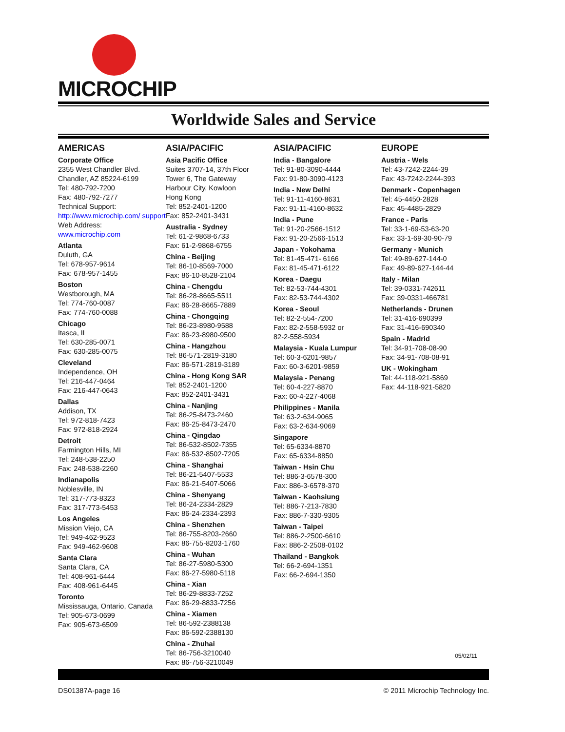MICROCHIP
Worldwide Sales and Service
AMERICAS
Corporate Office
2355 West Chandler Blvd.
Chandler, AZ 85224-6199
Tel: 480-792-7200
Fax: 480-792-7277
Technical Support:
http://www.microchip.com/ support
Web Address:
www.microchip.com
Atlanta
Duluth, GA
Tel: 678-957-9614
Fax: 678-957-1455
Boston
Westborough, MA
Tel: 774-760-0087
Fax: 774-760-0088
Chicago
Itasca, IL
Tel: 630-285-0071
Fax: 630-285-0075
Cleveland
Independence, OH
Tel: 216-447-0464
Fax: 216-447-0643
Dallas
Addison, TX
Tel: 972-818-7423
Fax: 972-818-2924
Detroit
Farmington Hills, MI
Tel: 248-538-2250
Fax: 248-538-2260
Indianapolis
Noblesville, IN
Tel: 317-773-8323
Fax: 317-773-5453
Los Angeles
Mission Viejo, CA
Tel: 949-462-9523
Fax: 949-462-9608
Santa Clara
Santa Clara, CA
Tel: 408-961-6444
Fax: 408-961-6445
Toronto
Mississauga, Ontario, Canada
Tel: 905-673-0699
Fax: 905-673-6509
ASIA/PACIFIC
Asia Pacific Office
Suites 3707-14, 37th Floor
Tower 6, The Gateway
Harbour City, Kowloon
Hong Kong
Tel: 852-2401-1200
Fax: 852-2401-3431
Australia - Sydney
Tel: 61-2-9868-6733
Fax: 61-2-9868-6755
China - Beijing
Tel: 86-10-8569-7000
Fax: 86-10-8528-2104
China - Chengdu
Tel: 86-28-8665-5511
Fax: 86-28-8665-7889
China - Chongqing
Tel: 86-23-8980-9588
Fax: 86-23-8980-9500
China - Hangzhou
Tel: 86-571-2819-3180
Fax: 86-571-2819-3189
China - Hong Kong SAR
Tel: 852-2401-1200
Fax: 852-2401-3431
China - Nanjing
Tel: 86-25-8473-2460
Fax: 86-25-8473-2470
China - Qingdao
Tel: 86-532-8502-7355
Fax: 86-532-8502-7205
China - Shanghai
Tel: 86-21-5407-5533
Fax: 86-21-5407-5066
China - Shenyang
Tel: 86-24-2334-2829
Fax: 86-24-2334-2393
China - Shenzhen
Tel: 86-755-8203-2660
Fax: 86-755-8203-1760
China - Wuhan
Tel: 86-27-5980-5300
Fax: 86-27-5980-5118
China - Xian
Tel: 86-29-8833-7252
Fax: 86-29-8833-7256
China - Xiamen
Tel: 86-592-2388138
Fax: 86-592-2388130
China - Zhuhai
Tel: 86-756-3210040
Fax: 86-756-3210049
ASIA/PACIFIC
India - Bangalore
Tel: 91-80-3090-4444
Fax: 91-80-3090-4123
India - New Delhi
Tel: 91-11-4160-8631
Fax: 91-11-4160-8632
India - Pune
Tel: 91-20-2566-1512
Fax: 91-20-2566-1513
Japan - Yokohama
Tel: 81-45-471- 6166
Fax: 81-45-471-6122
Korea - Daegu
Tel: 82-53-744-4301
Fax: 82-53-744-4302
Korea - Seoul
Tel: 82-2-554-7200
Fax: 82-2-558-5932 or
82-2-558-5934
Malaysia - Kuala Lumpur
Tel: 60-3-6201-9857
Fax: 60-3-6201-9859
Malaysia - Penang
Tel: 60-4-227-8870
Fax: 60-4-227-4068
Philippines - Manila
Tel: 63-2-634-9065
Fax: 63-2-634-9069
Singapore
Tel: 65-6334-8870
Fax: 65-6334-8850
Taiwan - Hsin Chu
Tel: 886-3-6578-300
Fax: 886-3-6578-370
Taiwan - Kaohsiung
Tel: 886-7-213-7830
Fax: 886-7-330-9305
Taiwan - Taipei
Tel: 886-2-2500-6610
Fax: 886-2-2508-0102
Thailand - Bangkok
Tel: 66-2-694-1351
Fax: 66-2-694-1350
EUROPE
Austria - Wels
Tel: 43-7242-2244-39
Fax: 43-7242-2244-393
Denmark - Copenhagen
Tel: 45-4450-2828
Fax: 45-4485-2829
France - Paris
Tel: 33-1-69-53-63-20
Fax: 33-1-69-30-90-79
Germany - Munich
Tel: 49-89-627-144-0
Fax: 49-89-627-144-44
Italy - Milan
Tel: 39-0331-742611
Fax: 39-0331-466781
Netherlands - Drunen
Tel: 31-416-690399
Fax: 31-416-690340
Spain - Madrid
Tel: 34-91-708-08-90
Fax: 34-91-708-08-91
UK - Wokingham
Tel: 44-118-921-5869
Fax: 44-118-921-5820
05/02/11
DS01387A-page 16 © 2011 Microchip Technology Inc.